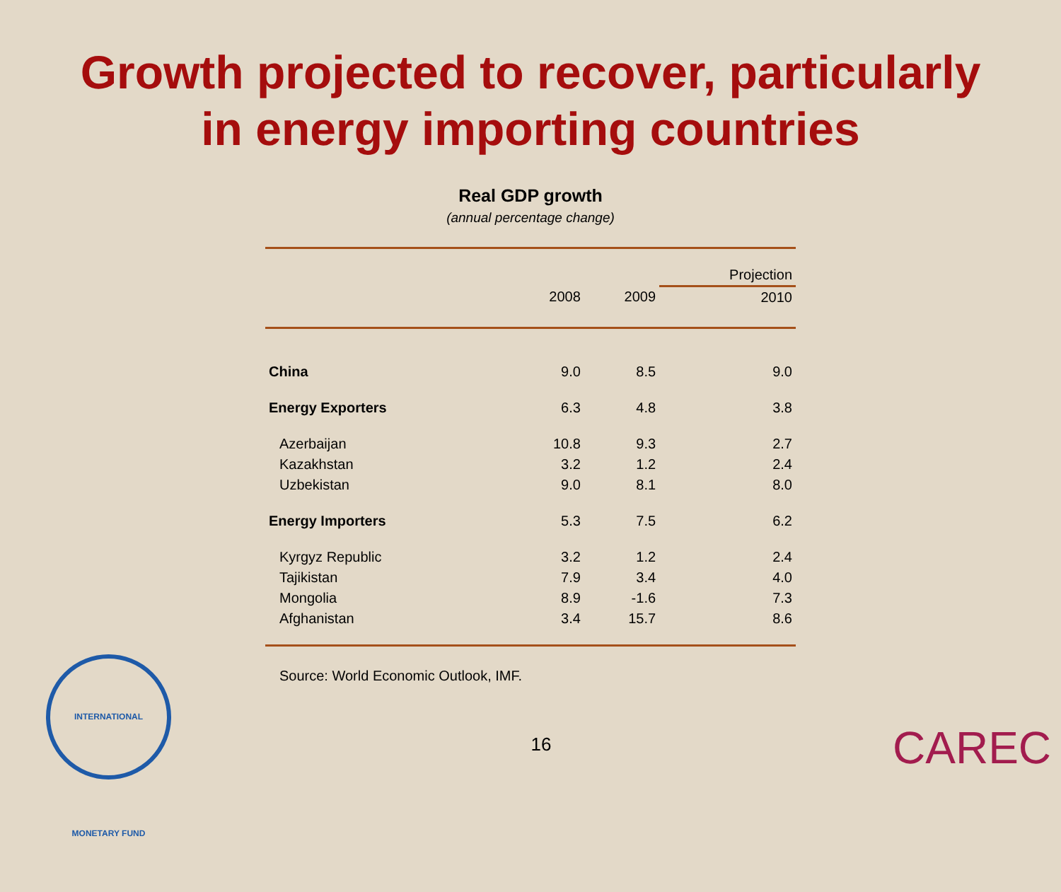Growth projected to recover, particularly
in energy importing countries
Real GDP growth
(annual percentage change)
| | | | Projection |
| --- | --- | --- | --- |
| | 2008 | 2009 | 2010 |
| China | 9.0 | 8.5 | 9.0 |
| Energy Exporters | 6.3 | 4.8 | 3.8 |
| Azerbaijan | 10.8 | 9.3 | 2.7 |
| Kazakhstan | 3.2 | 1.2 | 2.4 |
| Uzbekistan | 9.0 | 8.1 | 8.0 |
| Energy Importers | 5.3 | 7.5 | 6.2 |
| Kyrgyz Republic | 3.2 | 1.2 | 2.4 |
| Tajikistan | 7.9 | 3.4 | 4.0 |
| Mongolia | 8.9 | -1.6 | 7.3 |
| Afghanistan | 3.4 | 15.7 | 8.6 |
Source: World Economic Outlook, IMF.
16
INTERNATIONAL MONETARY FUND
CAREC